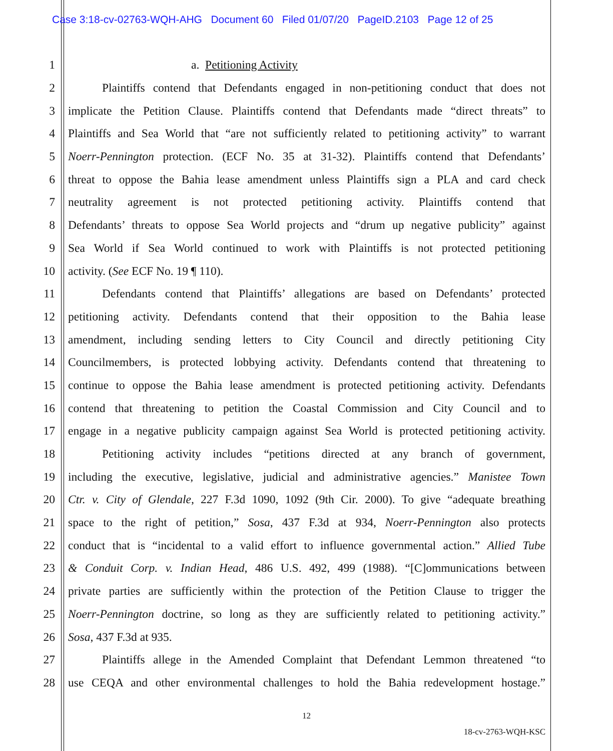Case 3:18-cv-02763-WQH-AHG Document 60 Filed 01/07/20 PageID.2103 Page 12 of 25
1 a. Petitioning Activity
2 Plaintiffs contend that Defendants engaged in non-petitioning conduct that does not
3 implicate the Petition Clause. Plaintiffs contend that Defendants made “direct threats” to
4 Plaintiffs and Sea World that “are not sufficiently related to petitioning activity” to warrant
5 Noerr-Pennington protection. (ECF No. 35 at 31-32). Plaintiffs contend that Defendants’
6 threat to oppose the Bahia lease amendment unless Plaintiffs sign a PLA and card check
7 neutrality agreement is not protected petitioning activity. Plaintiffs contend that
8 Defendants’ threats to oppose Sea World projects and “drum up negative publicity” against
9 Sea World if Sea World continued to work with Plaintiffs is not protected petitioning
10 activity. (See ECF No. 19 ¶ 110).
11 Defendants contend that Plaintiffs’ allegations are based on Defendants’ protected
12 petitioning activity. Defendants contend that their opposition to the Bahia lease
13 amendment, including sending letters to City Council and directly petitioning City
14 Councilmembers, is protected lobbying activity. Defendants contend that threatening to
15 continue to oppose the Bahia lease amendment is protected petitioning activity. Defendants
16 contend that threatening to petition the Coastal Commission and City Council and to
17 engage in a negative publicity campaign against Sea World is protected petitioning activity.
18 Petitioning activity includes “petitions directed at any branch of government,
19 including the executive, legislative, judicial and administrative agencies.” Manistee Town
20 Ctr. v. City of Glendale, 227 F.3d 1090, 1092 (9th Cir. 2000). To give “adequate breathing
21 space to the right of petition,” Sosa, 437 F.3d at 934, Noerr-Pennington also protects
22 conduct that is “incidental to a valid effort to influence governmental action.” Allied Tube
23 & Conduit Corp. v. Indian Head, 486 U.S. 492, 499 (1988). “[C]ommunications between
24 private parties are sufficiently within the protection of the Petition Clause to trigger the
25 Noerr-Pennington doctrine, so long as they are sufficiently related to petitioning activity.”
26 Sosa, 437 F.3d at 935.
27 Plaintiffs allege in the Amended Complaint that Defendant Lemmon threatened “to
28 use CEQA and other environmental challenges to hold the Bahia redevelopment hostage.”
12
18-cv-2763-WQH-KSC